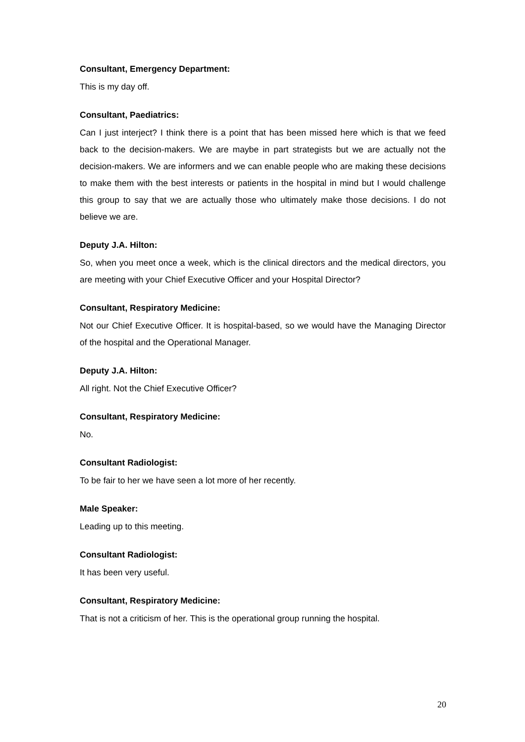Consultant, Emergency Department:
This is my day off.
Consultant, Paediatrics:
Can I just interject? I think there is a point that has been missed here which is that we feed back to the decision-makers. We are maybe in part strategists but we are actually not the decision-makers. We are informers and we can enable people who are making these decisions to make them with the best interests or patients in the hospital in mind but I would challenge this group to say that we are actually those who ultimately make those decisions. I do not believe we are.
Deputy J.A. Hilton:
So, when you meet once a week, which is the clinical directors and the medical directors, you are meeting with your Chief Executive Officer and your Hospital Director?
Consultant, Respiratory Medicine:
Not our Chief Executive Officer. It is hospital-based, so we would have the Managing Director of the hospital and the Operational Manager.
Deputy J.A. Hilton:
All right. Not the Chief Executive Officer?
Consultant, Respiratory Medicine:
No.
Consultant Radiologist:
To be fair to her we have seen a lot more of her recently.
Male Speaker:
Leading up to this meeting.
Consultant Radiologist:
It has been very useful.
Consultant, Respiratory Medicine:
That is not a criticism of her. This is the operational group running the hospital.
20